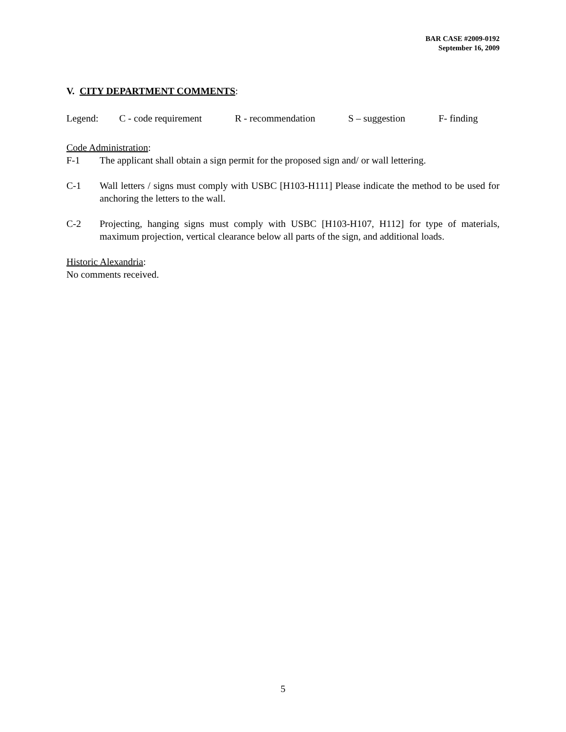BAR CASE #2009-0192
September 16, 2009
V. CITY DEPARTMENT COMMENTS:
Legend: C - code requirement R - recommendation S – suggestion F- finding
Code Administration:
F-1 The applicant shall obtain a sign permit for the proposed sign and/ or wall lettering.
C-1 Wall letters / signs must comply with USBC [H103-H111] Please indicate the method to be used for anchoring the letters to the wall.
C-2 Projecting, hanging signs must comply with USBC [H103-H107, H112] for type of materials, maximum projection, vertical clearance below all parts of the sign, and additional loads.
Historic Alexandria:
No comments received.
5